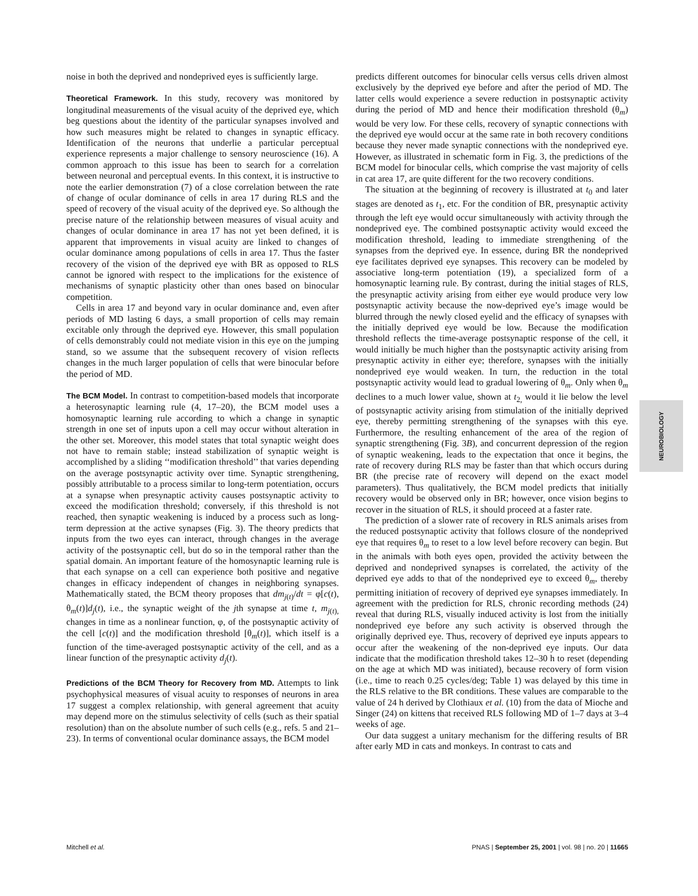noise in both the deprived and nondeprived eyes is sufficiently large.
Theoretical Framework. In this study, recovery was monitored by longitudinal measurements of the visual acuity of the deprived eye, which beg questions about the identity of the particular synapses involved and how such measures might be related to changes in synaptic efficacy. Identification of the neurons that underlie a particular perceptual experience represents a major challenge to sensory neuroscience (16). A common approach to this issue has been to search for a correlation between neuronal and perceptual events. In this context, it is instructive to note the earlier demonstration (7) of a close correlation between the rate of change of ocular dominance of cells in area 17 during RLS and the speed of recovery of the visual acuity of the deprived eye. So although the precise nature of the relationship between measures of visual acuity and changes of ocular dominance in area 17 has not yet been defined, it is apparent that improvements in visual acuity are linked to changes of ocular dominance among populations of cells in area 17. Thus the faster recovery of the vision of the deprived eye with BR as opposed to RLS cannot be ignored with respect to the implications for the existence of mechanisms of synaptic plasticity other than ones based on binocular competition.
Cells in area 17 and beyond vary in ocular dominance and, even after periods of MD lasting 6 days, a small proportion of cells may remain excitable only through the deprived eye. However, this small population of cells demonstrably could not mediate vision in this eye on the jumping stand, so we assume that the subsequent recovery of vision reflects changes in the much larger population of cells that were binocular before the period of MD.
The BCM Model. In contrast to competition-based models that incorporate a heterosynaptic learning rule (4, 17–20), the BCM model uses a homosynaptic learning rule according to which a change in synaptic strength in one set of inputs upon a cell may occur without alteration in the other set. Moreover, this model states that total synaptic weight does not have to remain stable; instead stabilization of synaptic weight is accomplished by a sliding ‘‘modification threshold’’ that varies depending on the average postsynaptic activity over time. Synaptic strengthening, possibly attributable to a process similar to long-term potentiation, occurs at a synapse when presynaptic activity causes postsynaptic activity to exceed the modification threshold; conversely, if this threshold is not reached, then synaptic weakening is induced by a process such as long-term depression at the active synapses (Fig. 3). The theory predicts that inputs from the two eyes can interact, through changes in the average activity of the postsynaptic cell, but do so in the temporal rather than the spatial domain. An important feature of the homosynaptic learning rule is that each synapse on a cell can experience both positive and negative changes in efficacy independent of changes in neighboring synapses. Mathematically stated, the BCM theory proposes that dm<sub>j(t)</sub>/dt = φ[c(t), θ<sub>m</sub>(t)]d<sub>j</sub>(t), i.e., the synaptic weight of the jth synapse at time t, m<sub>j(t),</sub> changes in time as a nonlinear function, φ, of the postsynaptic activity of the cell [c(t)] and the modification threshold [θ<sub>m</sub>(t)], which itself is a function of the time-averaged postsynaptic activity of the cell, and as a linear function of the presynaptic activity d<sub>j</sub>(t).
Predictions of the BCM Theory for Recovery from MD. Attempts to link psychophysical measures of visual acuity to responses of neurons in area 17 suggest a complex relationship, with general agreement that acuity may depend more on the stimulus selectivity of cells (such as their spatial resolution) than on the absolute number of such cells (e.g., refs. 5 and 21–23). In terms of conventional ocular dominance assays, the BCM model
predicts different outcomes for binocular cells versus cells driven almost exclusively by the deprived eye before and after the period of MD. The latter cells would experience a severe reduction in postsynaptic activity during the period of MD and hence their modification threshold (θ<sub>m</sub>) would be very low. For these cells, recovery of synaptic connections with the deprived eye would occur at the same rate in both recovery conditions because they never made synaptic connections with the nondeprived eye. However, as illustrated in schematic form in Fig. 3, the predictions of the BCM model for binocular cells, which comprise the vast majority of cells in cat area 17, are quite different for the two recovery conditions.
The situation at the beginning of recovery is illustrated at t<sub>0</sub> and later stages are denoted as t<sub>1</sub>, etc. For the condition of BR, presynaptic activity through the left eye would occur simultaneously with activity through the nondeprived eye. The combined postsynaptic activity would exceed the modification threshold, leading to immediate strengthening of the synapses from the deprived eye. In essence, during BR the nondeprived eye facilitates deprived eye synapses. This recovery can be modeled by associative long-term potentiation (19), a specialized form of a homosynaptic learning rule. By contrast, during the initial stages of RLS, the presynaptic activity arising from either eye would produce very low postsynaptic activity because the now-deprived eye’s image would be blurred through the newly closed eyelid and the efficacy of synapses with the initially deprived eye would be low. Because the modification threshold reflects the time-average postsynaptic response of the cell, it would initially be much higher than the postsynaptic activity arising from presynaptic activity in either eye; therefore, synapses with the initially nondeprived eye would weaken. In turn, the reduction in the total postsynaptic activity would lead to gradual lowering of θ<sub>m</sub>. Only when θ<sub>m</sub> declines to a much lower value, shown at t<sub>2,</sub> would it lie below the level of postsynaptic activity arising from stimulation of the initially deprived eye, thereby permitting strengthening of the synapses with this eye. Furthermore, the resulting enhancement of the area of the region of synaptic strengthening (Fig. 3B), and concurrent depression of the region of synaptic weakening, leads to the expectation that once it begins, the rate of recovery during RLS may be faster than that which occurs during BR (the precise rate of recovery will depend on the exact model parameters). Thus qualitatively, the BCM model predicts that initially recovery would be observed only in BR; however, once vision begins to recover in the situation of RLS, it should proceed at a faster rate.
The prediction of a slower rate of recovery in RLS animals arises from the reduced postsynaptic activity that follows closure of the nondeprived eye that requires θ<sub>m</sub> to reset to a low level before recovery can begin. But in the animals with both eyes open, provided the activity between the deprived and nondeprived synapses is correlated, the activity of the deprived eye adds to that of the nondeprived eye to exceed θ<sub>m</sub>, thereby permitting initiation of recovery of deprived eye synapses immediately. In agreement with the prediction for RLS, chronic recording methods (24) reveal that during RLS, visually induced activity is lost from the initially nondeprived eye before any such activity is observed through the originally deprived eye. Thus, recovery of deprived eye inputs appears to occur after the weakening of the non-deprived eye inputs. Our data indicate that the modification threshold takes 12–30 h to reset (depending on the age at which MD was initiated), because recovery of form vision (i.e., time to reach 0.25 cycles/deg; Table 1) was delayed by this time in the RLS relative to the BR conditions. These values are comparable to the value of 24 h derived by Clothiaux et al. (10) from the data of Mioche and Singer (24) on kittens that received RLS following MD of 1–7 days at 3–4 weeks of age.
Our data suggest a unitary mechanism for the differing results of BR after early MD in cats and monkeys. In contrast to cats and
NEUROBIOLOGY
Mitchell et al. PNAS | September 25, 2001 | vol. 98 | no. 20 | 11665